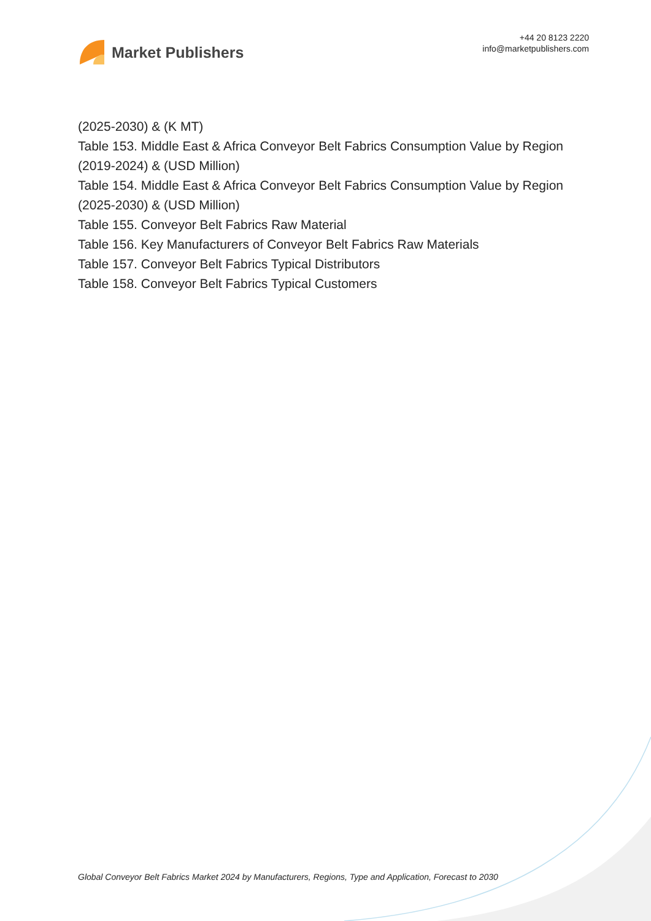Market Publishers
+44 20 8123 2220
info@marketpublishers.com
(2025-2030) & (K MT)
Table 153. Middle East & Africa Conveyor Belt Fabrics Consumption Value by Region (2019-2024) & (USD Million)
Table 154. Middle East & Africa Conveyor Belt Fabrics Consumption Value by Region (2025-2030) & (USD Million)
Table 155. Conveyor Belt Fabrics Raw Material
Table 156. Key Manufacturers of Conveyor Belt Fabrics Raw Materials
Table 157. Conveyor Belt Fabrics Typical Distributors
Table 158. Conveyor Belt Fabrics Typical Customers
Global Conveyor Belt Fabrics Market 2024 by Manufacturers, Regions, Type and Application, Forecast to 2030